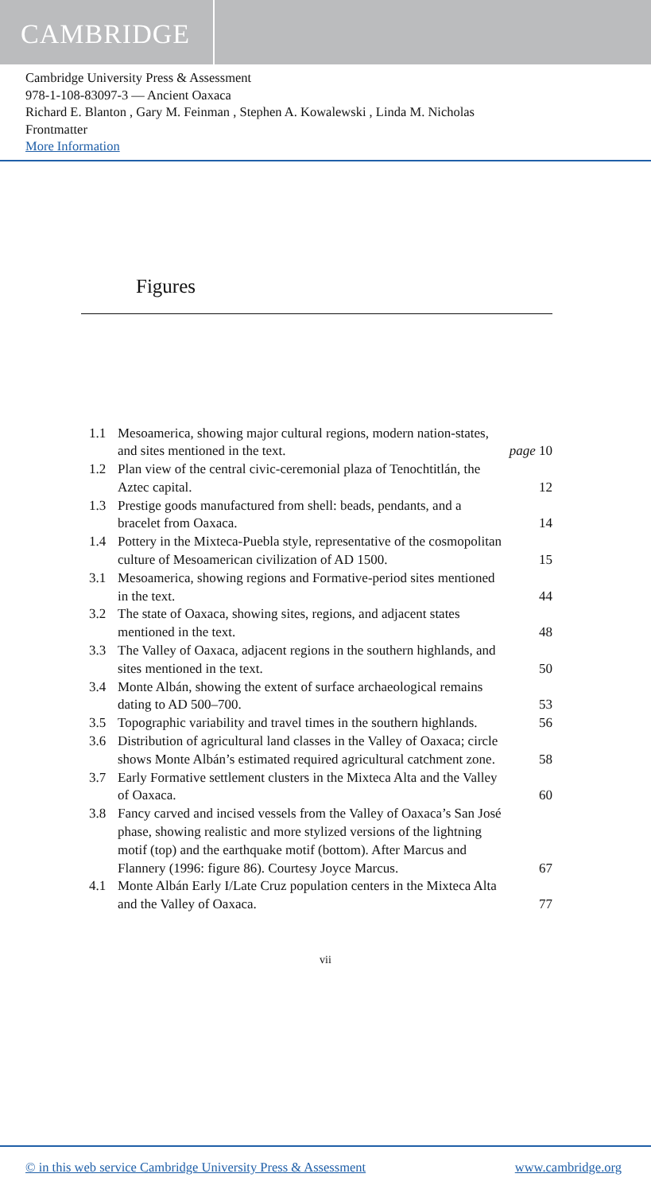CAMBRIDGE
Cambridge University Press & Assessment
978-1-108-83097-3 — Ancient Oaxaca
Richard E. Blanton , Gary M. Feinman , Stephen A. Kowalewski , Linda M. Nicholas
Frontmatter
More Information
Figures
1.1 Mesoamerica, showing major cultural regions, modern nation-states, and sites mentioned in the text. page 10
1.2 Plan view of the central civic-ceremonial plaza of Tenochtitlán, the Aztec capital. 12
1.3 Prestige goods manufactured from shell: beads, pendants, and a bracelet from Oaxaca. 14
1.4 Pottery in the Mixteca-Puebla style, representative of the cosmopolitan culture of Mesoamerican civilization of AD 1500. 15
3.1 Mesoamerica, showing regions and Formative-period sites mentioned in the text. 44
3.2 The state of Oaxaca, showing sites, regions, and adjacent states mentioned in the text. 48
3.3 The Valley of Oaxaca, adjacent regions in the southern highlands, and sites mentioned in the text. 50
3.4 Monte Albán, showing the extent of surface archaeological remains dating to AD 500–700. 53
3.5 Topographic variability and travel times in the southern highlands. 56
3.6 Distribution of agricultural land classes in the Valley of Oaxaca; circle shows Monte Albán’s estimated required agricultural catchment zone. 58
3.7 Early Formative settlement clusters in the Mixteca Alta and the Valley of Oaxaca. 60
3.8 Fancy carved and incised vessels from the Valley of Oaxaca’s San José phase, showing realistic and more stylized versions of the lightning motif (top) and the earthquake motif (bottom). After Marcus and Flannery (1996: figure 86). Courtesy Joyce Marcus. 67
4.1 Monte Albán Early I/Late Cruz population centers in the Mixteca Alta and the Valley of Oaxaca. 77
vii
© in this web service Cambridge University Press & Assessment www.cambridge.org